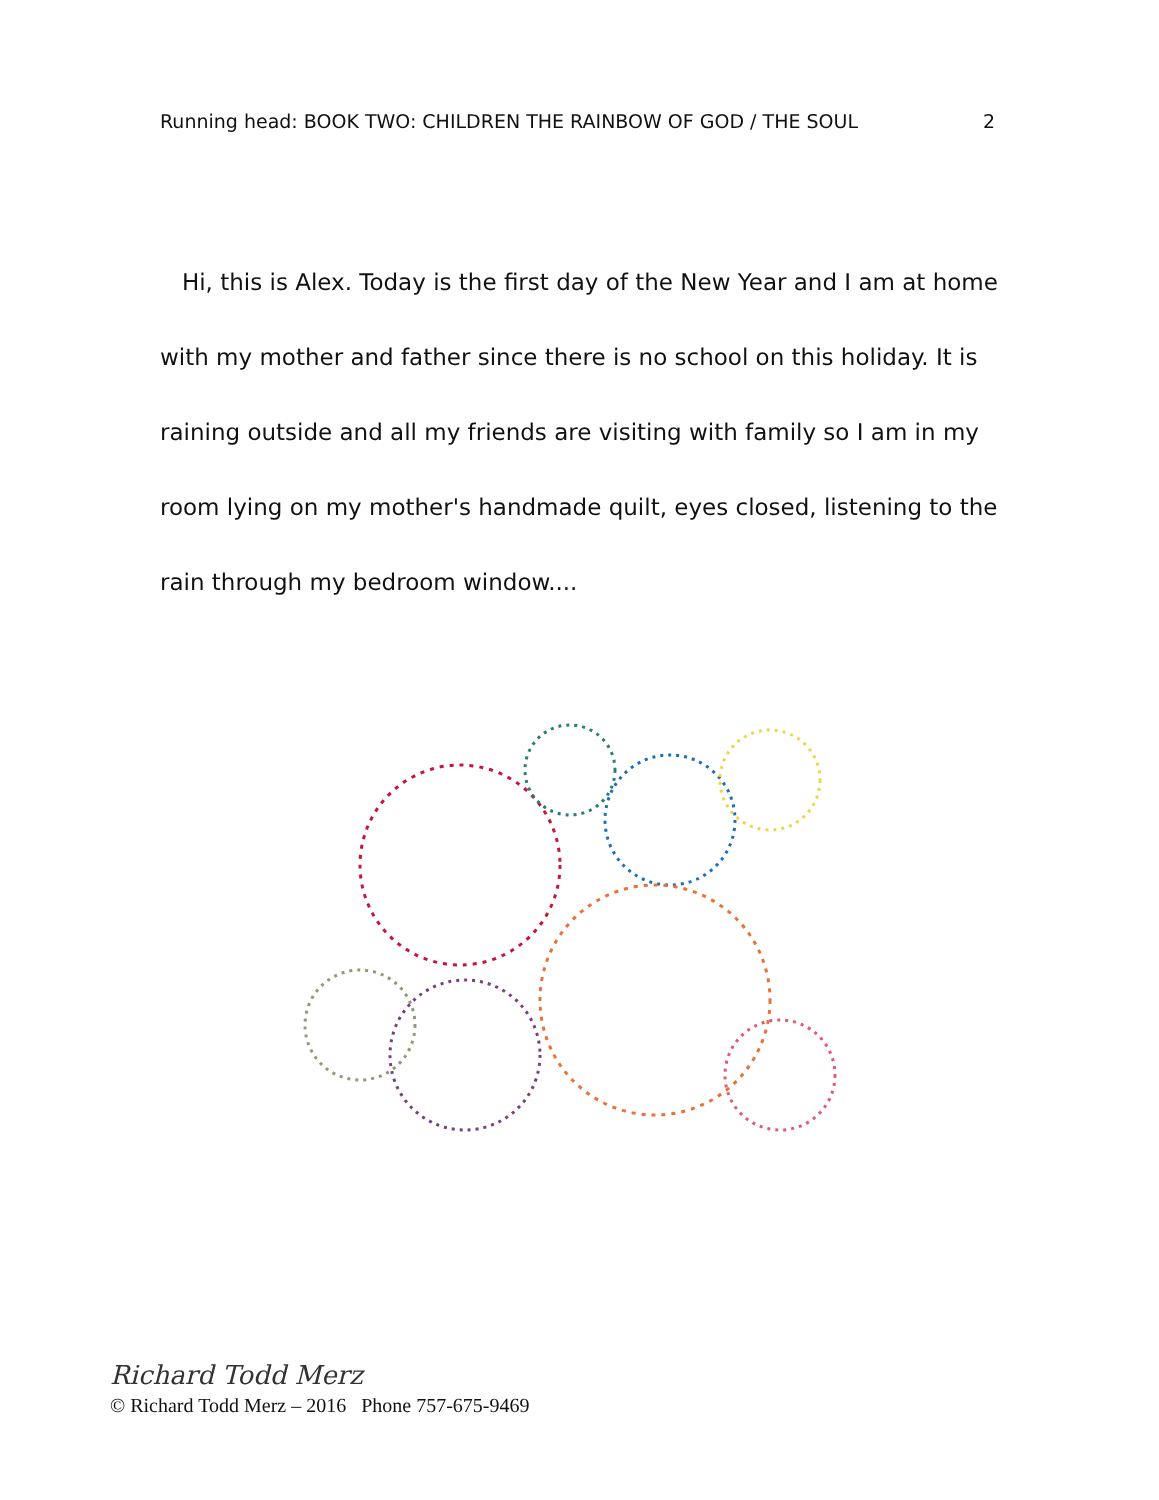Running head: BOOK TWO: CHILDREN THE RAINBOW OF GOD / THE SOUL 2
Hi, this is Alex. Today is the first day of the New Year and I am at home with my mother and father since there is no school on this holiday. It is raining outside and all my friends are visiting with family so I am in my room lying on my mother's handmade quilt, eyes closed, listening to the rain through my bedroom window....
Richard Todd Merz
© Richard Todd Merz – 2016 Phone 757-675-9469